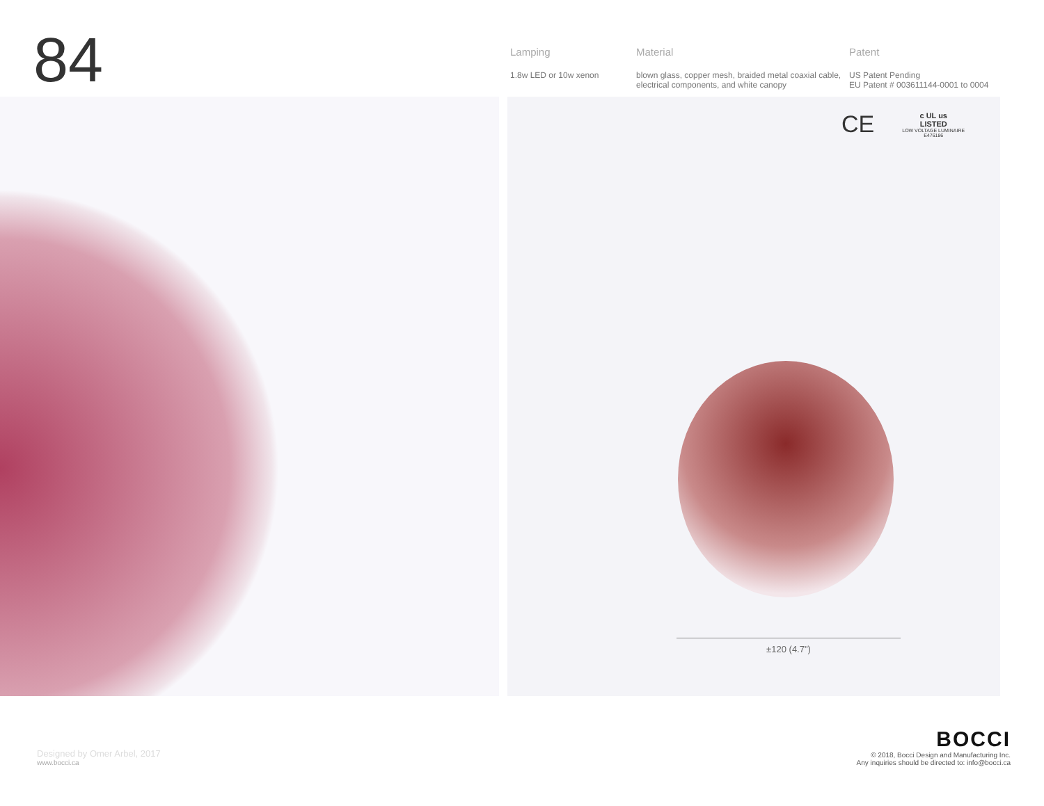84
Lamping
1.8w LED or 10w xenon
Material
blown glass, copper mesh, braided metal coaxial cable, electrical components, and white canopy
Patent
US Patent Pending
EU Patent # 003611144-0001 to 0004
CE
c UL us
LISTED
LOW VOLTAGE LUMINAIRE
E476186
±120 (4.7")
Designed by Omer Arbel, 2017
www.bocci.ca
BOCCI
© 2018, Bocci Design and Manufacturing Inc.
Any inquiries should be directed to: info@bocci.ca